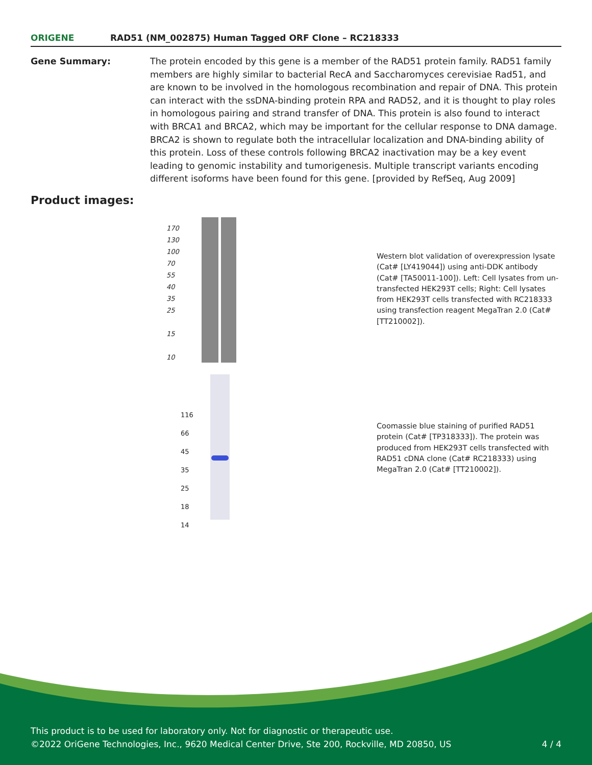ORIGENE
RAD51 (NM_002875) Human Tagged ORF Clone – RC218333
Gene Summary: The protein encoded by this gene is a member of the RAD51 protein family. RAD51 family members are highly similar to bacterial RecA and Saccharomyces cerevisiae Rad51, and are known to be involved in the homologous recombination and repair of DNA. This protein can interact with the ssDNA-binding protein RPA and RAD52, and it is thought to play roles in homologous pairing and strand transfer of DNA. This protein is also found to interact with BRCA1 and BRCA2, which may be important for the cellular response to DNA damage. BRCA2 is shown to regulate both the intracellular localization and DNA-binding ability of this protein. Loss of these controls following BRCA2 inactivation may be a key event leading to genomic instability and tumorigenesis. Multiple transcript variants encoding different isoforms have been found for this gene. [provided by RefSeq, Aug 2009]
Product images:
170
130
100
70
55
40
35
25
15
10
Western blot validation of overexpression lysate (Cat# [LY419044]) using anti-DDK antibody (Cat# [TA50011-100]). Left: Cell lysates from un-transfected HEK293T cells; Right: Cell lysates from HEK293T cells transfected with RC218333 using transfection reagent MegaTran 2.0 (Cat# [TT210002]).
116
66
45
35
25
18
14
Coomassie blue staining of purified RAD51 protein (Cat# [TP318333]). The protein was produced from HEK293T cells transfected with RAD51 cDNA clone (Cat# RC218333) using MegaTran 2.0 (Cat# [TT210002]).
This product is to be used for laboratory only. Not for diagnostic or therapeutic use.
©2022 OriGene Technologies, Inc., 9620 Medical Center Drive, Ste 200, Rockville, MD 20850, US 4 / 4